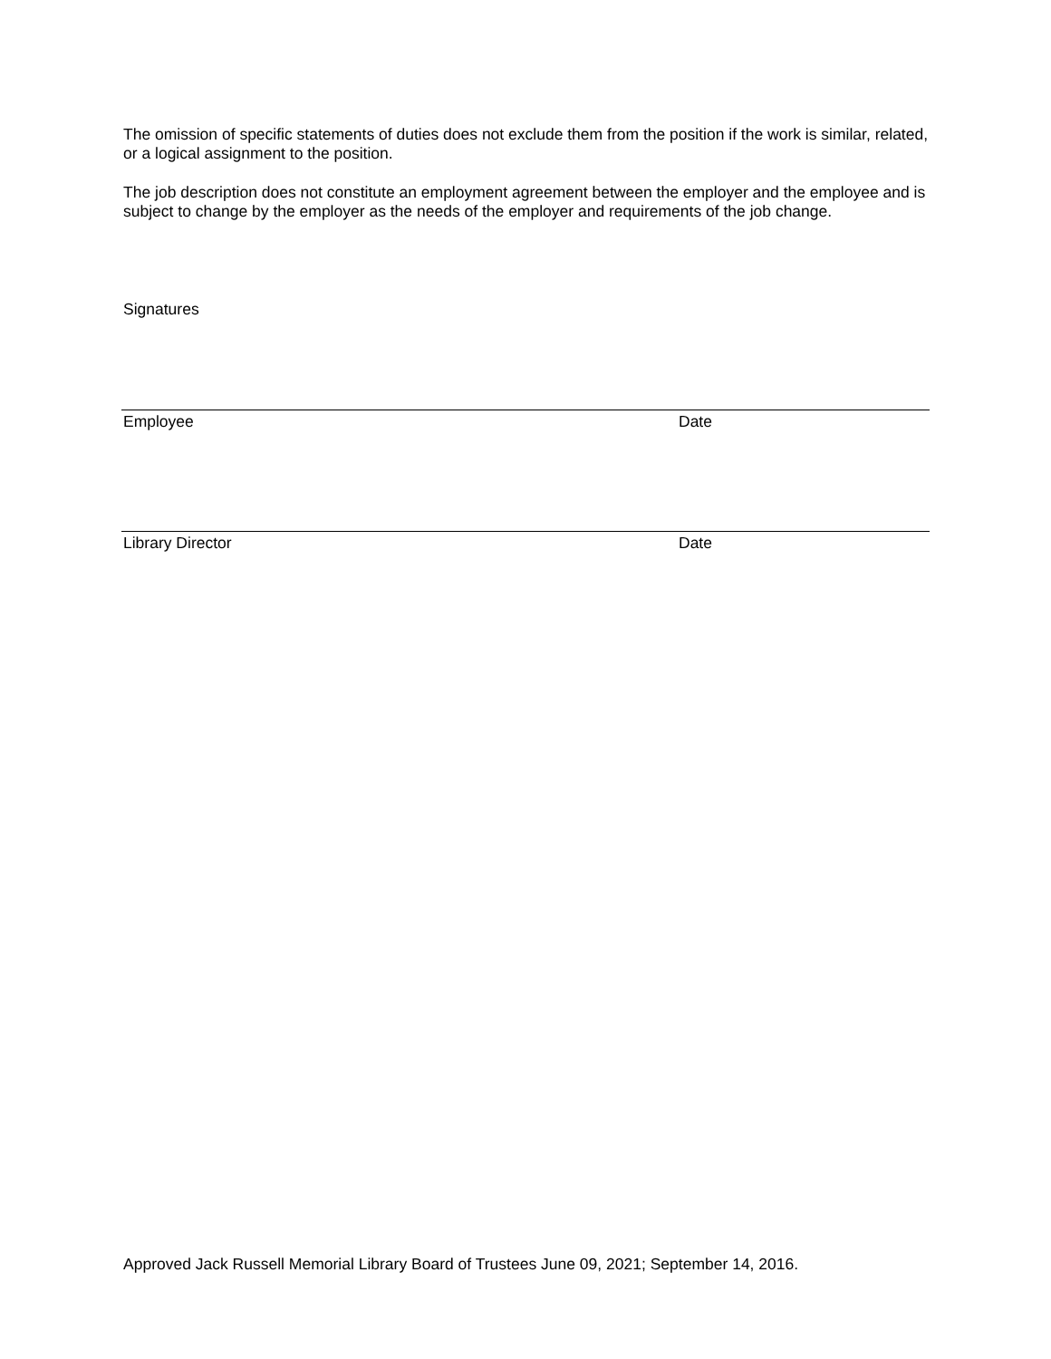The omission of specific statements of duties does not exclude them from the position if the work is similar, related, or a logical assignment to the position.
The job description does not constitute an employment agreement between the employer and the employee and is subject to change by the employer as the needs of the employer and requirements of the job change.
Signatures
Employee Date
Library Director Date
Approved Jack Russell Memorial Library Board of Trustees June 09, 2021; September 14, 2016.